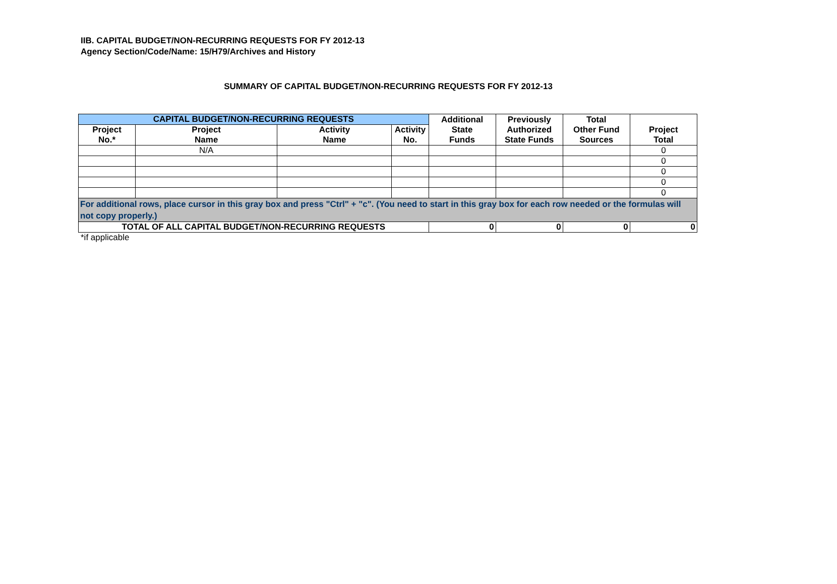IIB. CAPITAL BUDGET/NON-RECURRING REQUESTS FOR FY 2012-13
Agency Section/Code/Name: 15/H79/Archives and History
SUMMARY OF CAPITAL BUDGET/NON-RECURRING REQUESTS FOR FY 2012-13
| CAPITAL BUDGET/NON-RECURRING REQUESTS | | | | Additional State Funds | Previously Authorized State Funds | Total Other Fund Sources | Project Total |
| --- | --- | --- | --- | --- | --- | --- | --- |
| Project No.* | Project Name | Activity Name | Activity No. | | | | |
| | N/A | | | | | | 0 |
| | | | | | | | 0 |
| | | | | | | | 0 |
| | | | | | | | 0 |
| | | | | | | | 0 |
| For additional rows, place cursor in this gray box and press "Ctrl" + "c". (You need to start in this gray box for each row needed or the formulas will not copy properly.) | | | | | | | |
| TOTAL OF ALL CAPITAL BUDGET/NON-RECURRING REQUESTS | | | | 0 | 0 | 0 | 0 |
*if applicable